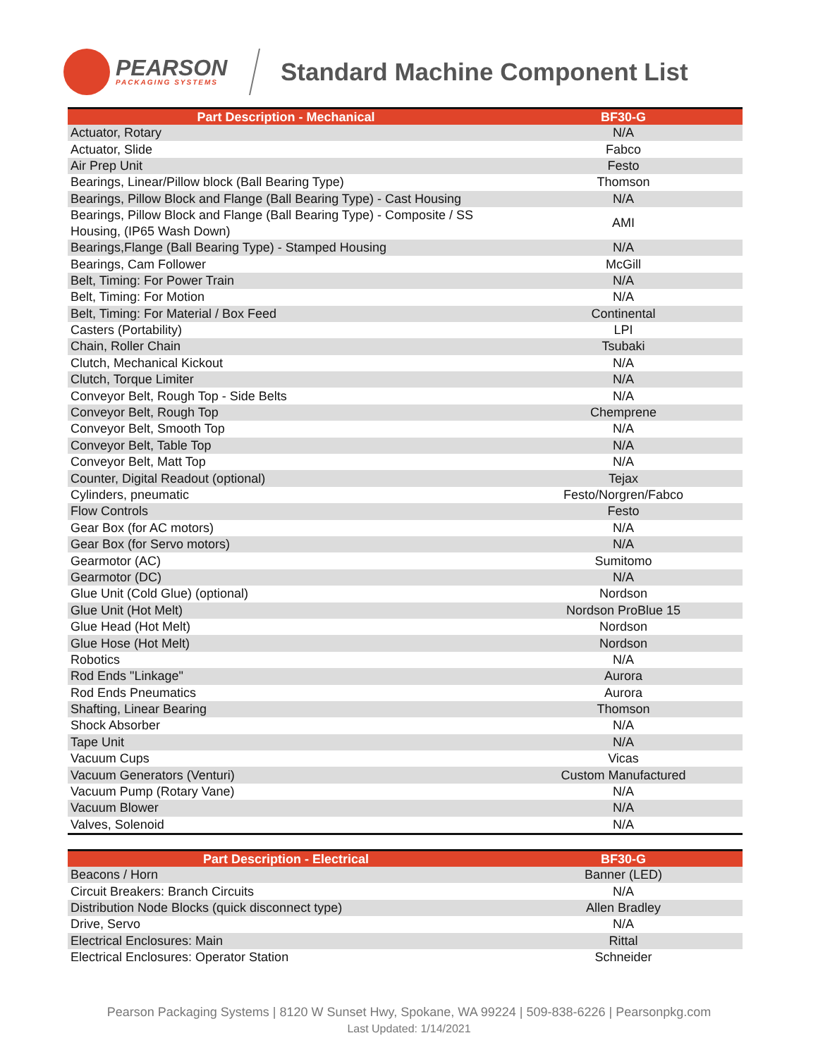PEARSON
PACKAGING SYSTEMS
Standard Machine Component List
| Part Description - Mechanical | BF30-G |
| --- | --- |
| Actuator, Rotary | N/A |
| Actuator, Slide | Fabco |
| Air Prep Unit | Festo |
| Bearings, Linear/Pillow block (Ball Bearing Type) | Thomson |
| Bearings, Pillow Block and Flange (Ball Bearing Type) - Cast Housing | N/A |
| Bearings, Pillow Block and Flange (Ball Bearing Type) - Composite / SS Housing, (IP65 Wash Down) | AMI |
| Bearings,Flange (Ball Bearing Type) - Stamped Housing | N/A |
| Bearings, Cam Follower | McGill |
| Belt, Timing: For Power Train | N/A |
| Belt, Timing: For Motion | N/A |
| Belt, Timing: For Material / Box Feed | Continental |
| Casters (Portability) | LPI |
| Chain, Roller Chain | Tsubaki |
| Clutch, Mechanical Kickout | N/A |
| Clutch, Torque Limiter | N/A |
| Conveyor Belt, Rough Top - Side Belts | N/A |
| Conveyor Belt, Rough Top | Chemprene |
| Conveyor Belt, Smooth Top | N/A |
| Conveyor Belt, Table Top | N/A |
| Conveyor Belt, Matt Top | N/A |
| Counter, Digital Readout (optional) | Tejax |
| Cylinders, pneumatic | Festo/Norgren/Fabco |
| Flow Controls | Festo |
| Gear Box (for AC motors) | N/A |
| Gear Box (for Servo motors) | N/A |
| Gearmotor (AC) | Sumitomo |
| Gearmotor (DC) | N/A |
| Glue Unit (Cold Glue) (optional) | Nordson |
| Glue Unit (Hot Melt) | Nordson ProBlue 15 |
| Glue Head (Hot Melt) | Nordson |
| Glue Hose (Hot Melt) | Nordson |
| Robotics | N/A |
| Rod Ends "Linkage" | Aurora |
| Rod Ends Pneumatics | Aurora |
| Shafting, Linear Bearing | Thomson |
| Shock Absorber | N/A |
| Tape Unit | N/A |
| Vacuum Cups | Vicas |
| Vacuum Generators (Venturi) | Custom Manufactured |
| Vacuum Pump (Rotary Vane) | N/A |
| Vacuum Blower | N/A |
| Valves, Solenoid | N/A |
| Part Description - Electrical | BF30-G |
| --- | --- |
| Beacons / Horn | Banner (LED) |
| Circuit Breakers: Branch Circuits | N/A |
| Distribution Node Blocks (quick disconnect type) | Allen Bradley |
| Drive, Servo | N/A |
| Electrical Enclosures: Main | Rittal |
| Electrical Enclosures: Operator Station | Schneider |
Pearson Packaging Systems | 8120 W Sunset Hwy, Spokane, WA 99224 | 509-838-6226 | Pearsonpkg.com
Last Updated: 1/14/2021